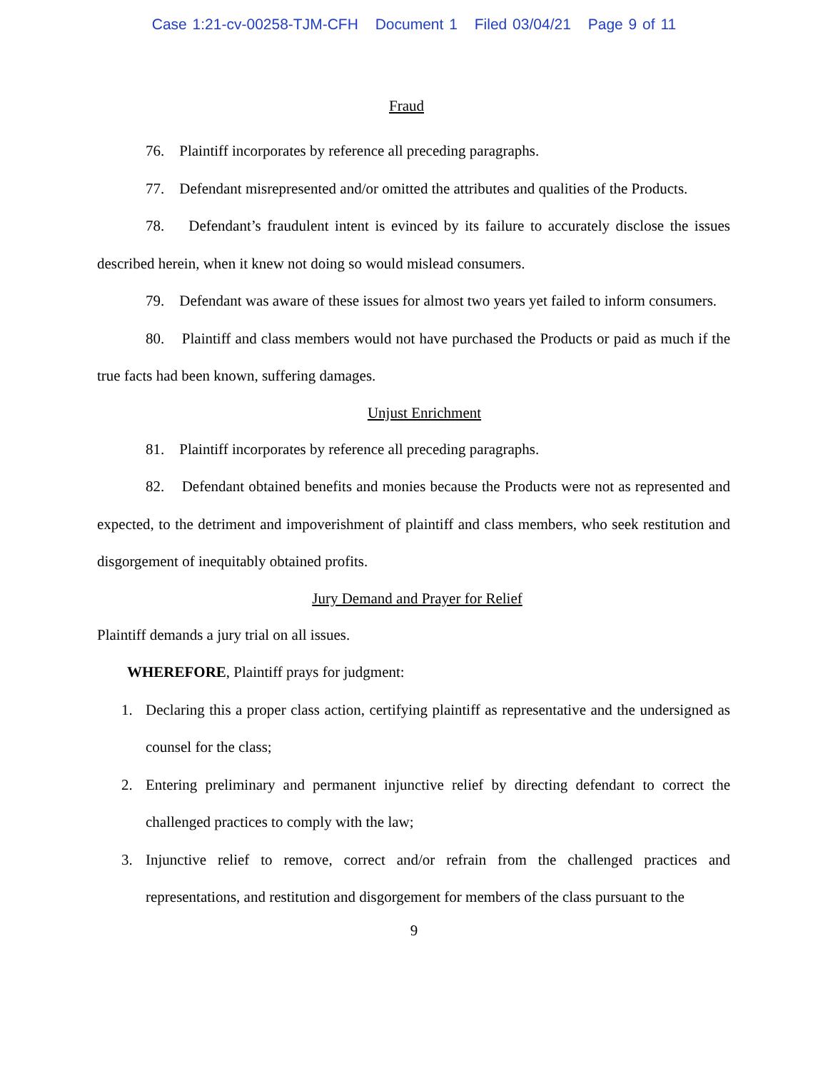Case 1:21-cv-00258-TJM-CFH Document 1 Filed 03/04/21 Page 9 of 11
Fraud
76. Plaintiff incorporates by reference all preceding paragraphs.
77. Defendant misrepresented and/or omitted the attributes and qualities of the Products.
78. Defendant’s fraudulent intent is evinced by its failure to accurately disclose the issues described herein, when it knew not doing so would mislead consumers.
79. Defendant was aware of these issues for almost two years yet failed to inform consumers.
80. Plaintiff and class members would not have purchased the Products or paid as much if the true facts had been known, suffering damages.
Unjust Enrichment
81. Plaintiff incorporates by reference all preceding paragraphs.
82. Defendant obtained benefits and monies because the Products were not as represented and expected, to the detriment and impoverishment of plaintiff and class members, who seek restitution and disgorgement of inequitably obtained profits.
Jury Demand and Prayer for Relief
Plaintiff demands a jury trial on all issues.
WHEREFORE, Plaintiff prays for judgment:
1. Declaring this a proper class action, certifying plaintiff as representative and the undersigned as counsel for the class;
2. Entering preliminary and permanent injunctive relief by directing defendant to correct the challenged practices to comply with the law;
3. Injunctive relief to remove, correct and/or refrain from the challenged practices and representations, and restitution and disgorgement for members of the class pursuant to the
9